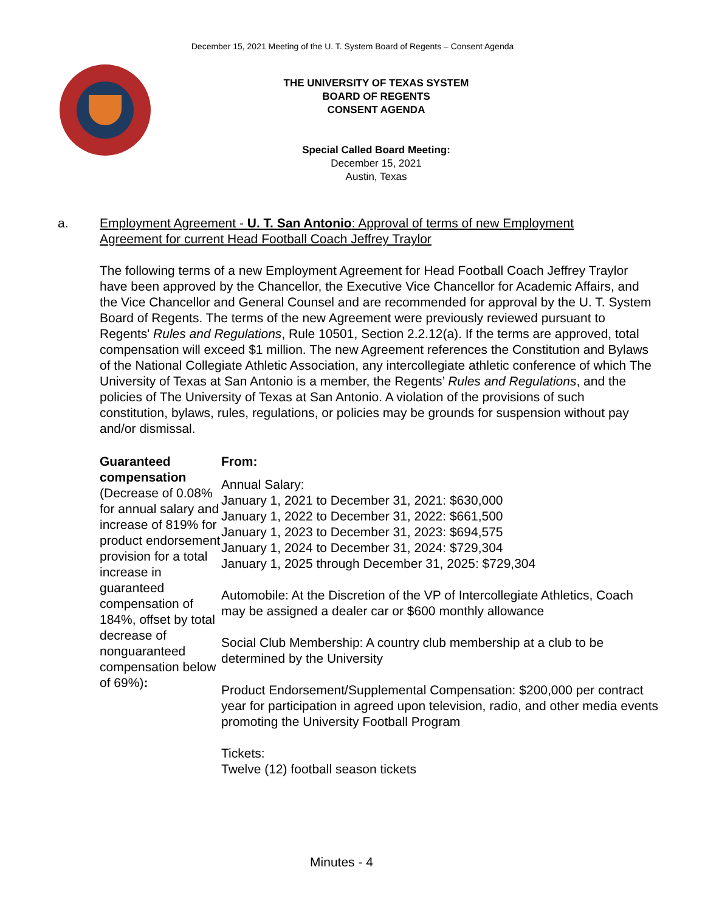December 15, 2021 Meeting of the U. T. System Board of Regents – Consent Agenda
THE UNIVERSITY OF TEXAS SYSTEM
BOARD OF REGENTS
CONSENT AGENDA
Special Called Board Meeting:
December 15, 2021
Austin, Texas
a. Employment Agreement - U. T. San Antonio: Approval of terms of new Employment Agreement for current Head Football Coach Jeffrey Traylor
The following terms of a new Employment Agreement for Head Football Coach Jeffrey Traylor have been approved by the Chancellor, the Executive Vice Chancellor for Academic Affairs, and the Vice Chancellor and General Counsel and are recommended for approval by the U. T. System Board of Regents. The terms of the new Agreement were previously reviewed pursuant to Regents' Rules and Regulations, Rule 10501, Section 2.2.12(a). If the terms are approved, total compensation will exceed $1 million. The new Agreement references the Constitution and Bylaws of the National Collegiate Athletic Association, any intercollegiate athletic conference of which The University of Texas at San Antonio is a member, the Regents’ Rules and Regulations, and the policies of The University of Texas at San Antonio. A violation of the provisions of such constitution, bylaws, rules, regulations, or policies may be grounds for suspension without pay and/or dismissal.
Guaranteed compensation
(Decrease of 0.08% for annual salary and increase of 819% for product endorsement provision for a total increase in guaranteed compensation of 184%, offset by total decrease of nonguaranteed compensation below of 69%):
From:
Annual Salary:
January 1, 2021 to December 31, 2021: $630,000
January 1, 2022 to December 31, 2022: $661,500
January 1, 2023 to December 31, 2023: $694,575
January 1, 2024 to December 31, 2024: $729,304
January 1, 2025 through December 31, 2025: $729,304
Automobile: At the Discretion of the VP of Intercollegiate Athletics, Coach may be assigned a dealer car or $600 monthly allowance
Social Club Membership: A country club membership at a club to be determined by the University
Product Endorsement/Supplemental Compensation: $200,000 per contract year for participation in agreed upon television, radio, and other media events promoting the University Football Program
Tickets:
Twelve (12) football season tickets
Minutes - 4